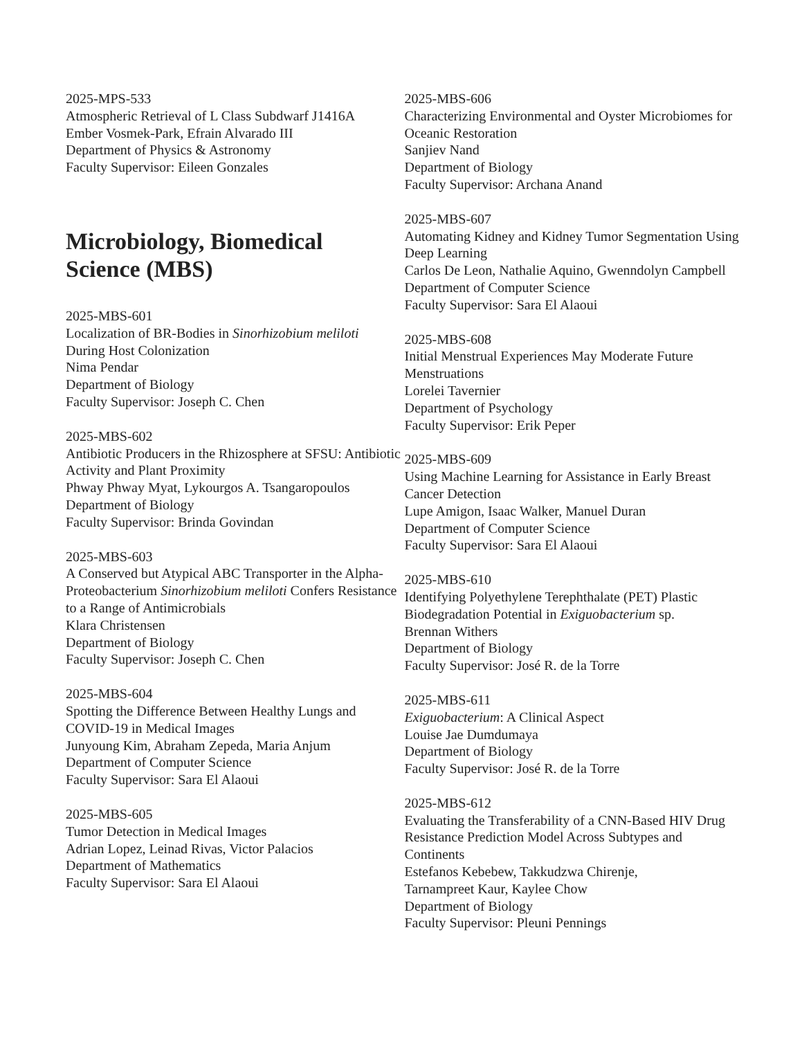2025-MPS-533
Atmospheric Retrieval of L Class Subdwarf J1416A
Ember Vosmek-Park, Efrain Alvarado III
Department of Physics & Astronomy
Faculty Supervisor: Eileen Gonzales
Microbiology, Biomedical Science (MBS)
2025-MBS-601
Localization of BR-Bodies in Sinorhizobium meliloti During Host Colonization
Nima Pendar
Department of Biology
Faculty Supervisor: Joseph C. Chen
2025-MBS-602
Antibiotic Producers in the Rhizosphere at SFSU: Antibiotic Activity and Plant Proximity
Phway Phway Myat, Lykourgos A. Tsangaropoulos
Department of Biology
Faculty Supervisor: Brinda Govindan
2025-MBS-603
A Conserved but Atypical ABC Transporter in the Alpha-Proteobacterium Sinorhizobium meliloti Confers Resistance to a Range of Antimicrobials
Klara Christensen
Department of Biology
Faculty Supervisor: Joseph C. Chen
2025-MBS-604
Spotting the Difference Between Healthy Lungs and COVID-19 in Medical Images
Junyoung Kim, Abraham Zepeda, Maria Anjum
Department of Computer Science
Faculty Supervisor: Sara El Alaoui
2025-MBS-605
Tumor Detection in Medical Images
Adrian Lopez, Leinad Rivas, Victor Palacios
Department of Mathematics
Faculty Supervisor: Sara El Alaoui
2025-MBS-606
Characterizing Environmental and Oyster Microbiomes for Oceanic Restoration
Sanjiev Nand
Department of Biology
Faculty Supervisor: Archana Anand
2025-MBS-607
Automating Kidney and Kidney Tumor Segmentation Using Deep Learning
Carlos De Leon, Nathalie Aquino, Gwenndolyn Campbell
Department of Computer Science
Faculty Supervisor: Sara El Alaoui
2025-MBS-608
Initial Menstrual Experiences May Moderate Future Menstruations
Lorelei Tavernier
Department of Psychology
Faculty Supervisor: Erik Peper
2025-MBS-609
Using Machine Learning for Assistance in Early Breast Cancer Detection
Lupe Amigon, Isaac Walker, Manuel Duran
Department of Computer Science
Faculty Supervisor: Sara El Alaoui
2025-MBS-610
Identifying Polyethylene Terephthalate (PET) Plastic Biodegradation Potential in Exiguobacterium sp.
Brennan Withers
Department of Biology
Faculty Supervisor: José R. de la Torre
2025-MBS-611
Exiguobacterium: A Clinical Aspect
Louise Jae Dumdumaya
Department of Biology
Faculty Supervisor: José R. de la Torre
2025-MBS-612
Evaluating the Transferability of a CNN-Based HIV Drug Resistance Prediction Model Across Subtypes and Continents
Estefanos Kebebew, Takkudzwa Chirenje,
Tarnampreet Kaur, Kaylee Chow
Department of Biology
Faculty Supervisor: Pleuni Pennings